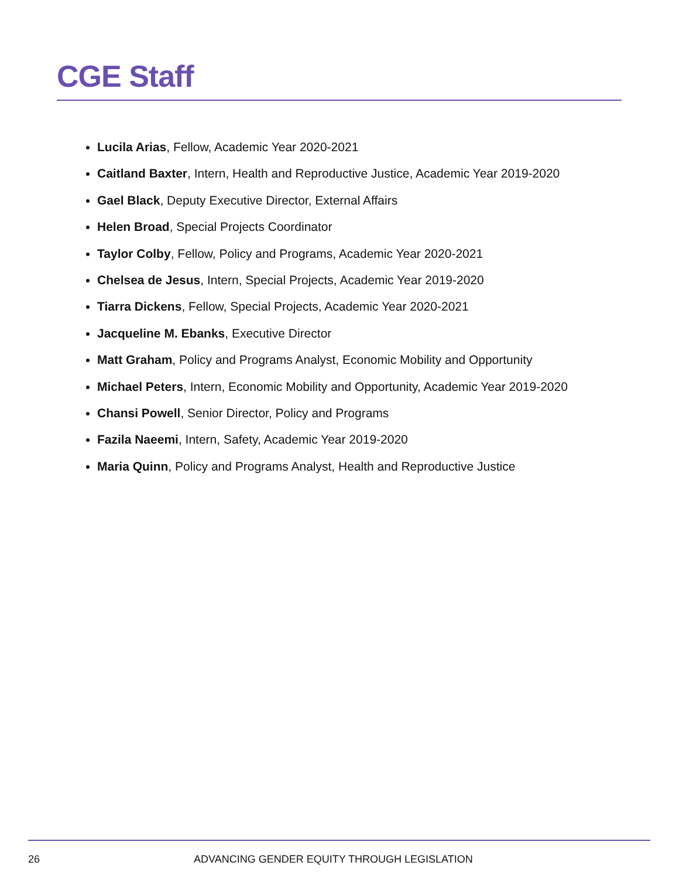CGE Staff
Lucila Arias, Fellow, Academic Year 2020-2021
Caitland Baxter, Intern, Health and Reproductive Justice, Academic Year 2019-2020
Gael Black, Deputy Executive Director, External Affairs
Helen Broad, Special Projects Coordinator
Taylor Colby, Fellow, Policy and Programs, Academic Year 2020-2021
Chelsea de Jesus, Intern, Special Projects, Academic Year 2019-2020
Tiarra Dickens, Fellow, Special Projects, Academic Year 2020-2021
Jacqueline M. Ebanks, Executive Director
Matt Graham, Policy and Programs Analyst, Economic Mobility and Opportunity
Michael Peters, Intern, Economic Mobility and Opportunity, Academic Year 2019-2020
Chansi Powell, Senior Director, Policy and Programs
Fazila Naeemi, Intern, Safety, Academic Year 2019-2020
Maria Quinn, Policy and Programs Analyst, Health and Reproductive Justice
26 ADVANCING GENDER EQUITY THROUGH LEGISLATION